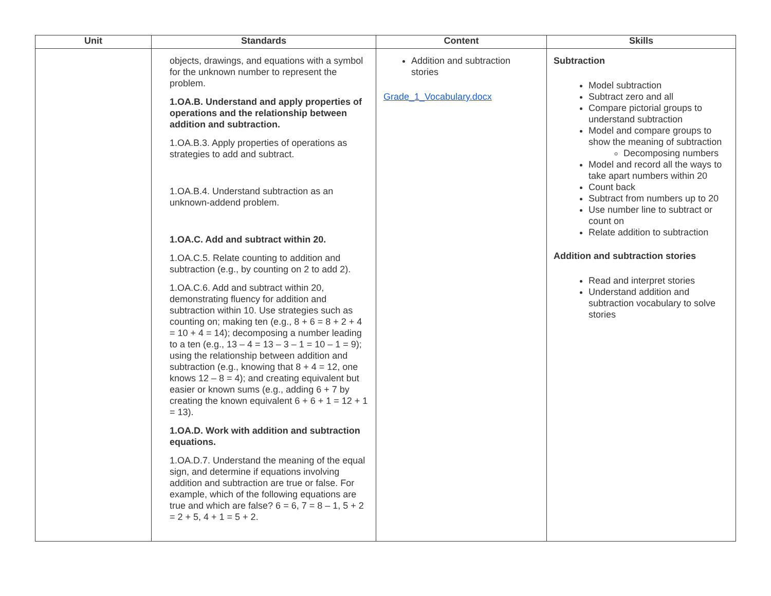| Unit | Standards | Content | Skills |
| --- | --- | --- | --- |
| | objects, drawings, and equations with a symbol for the unknown number to represent the problem. 1.OA.B. Understand and apply properties of operations and the relationship between addition and subtraction. 1.OA.B.3. Apply properties of operations as strategies to add and subtract. 1.OA.B.4. Understand subtraction as an unknown-addend problem. 1.OA.C. Add and subtract within 20. 1.OA.C.5. Relate counting to addition and subtraction (e.g., by counting on 2 to add 2). 1.OA.C.6. Add and subtract within 20, demonstrating fluency for addition and subtraction within 10. Use strategies such as counting on; making ten (e.g., 8 + 6 = 8 + 2 + 4 = 10 + 4 = 14); decomposing a number leading to a ten (e.g., 13 – 4 = 13 – 3 – 1 = 10 – 1 = 9); using the relationship between addition and subtraction (e.g., knowing that 8 + 4 = 12, one knows 12 – 8 = 4); and creating equivalent but easier or known sums (e.g., adding 6 + 7 by creating the known equivalent 6 + 6 + 1 = 12 + 1 = 13). 1.OA.D. Work with addition and subtraction equations. 1.OA.D.7. Understand the meaning of the equal sign, and determine if equations involving addition and subtraction are true or false. For example, which of the following equations are true and which are false? 6 = 6, 7 = 8 – 1, 5 + 2 = 2 + 5, 4 + 1 = 5 + 2. | Addition and subtraction stories Grade_1_Vocabulary.docx | Subtraction Model subtraction Subtract zero and all Compare pictorial groups to understand subtraction Model and compare groups to show the meaning of subtraction Decomposing numbers Model and record all the ways to take apart numbers within 20 Count back Subtract from numbers up to 20 Use number line to subtract or count on Relate addition to subtraction Addition and subtraction stories Read and interpret stories Understand addition and subtraction vocabulary to solve stories |